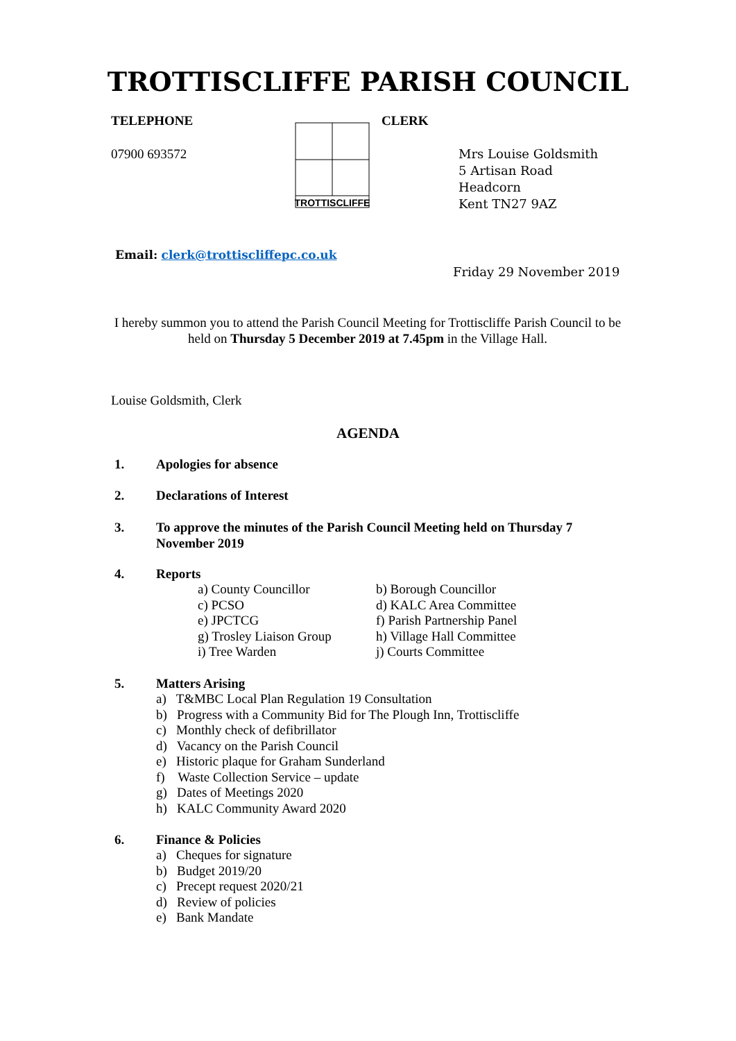TROTTISCLIFFE PARISH COUNCIL
TELEPHONE
07900 693572
TROTTISCLIFFE
CLERK
Mrs Louise Goldsmith
5 Artisan Road
Headcorn
Kent TN27 9AZ
Email: clerk@trottiscliffepc.co.uk
Friday 29 November 2019
I hereby summon you to attend the Parish Council Meeting for Trottiscliffe Parish Council to be held on Thursday 5 December 2019 at 7.45pm in the Village Hall.
Louise Goldsmith, Clerk
AGENDA
1. Apologies for absence
2. Declarations of Interest
3. To approve the minutes of the Parish Council Meeting held on Thursday 7 November 2019
4. Reports
| a) County Councillor | b) Borough Councillor |
| c) PCSO | d) KALC Area Committee |
| e) JPCTCG | f) Parish Partnership Panel |
| g) Trosley Liaison Group | h) Village Hall Committee |
| i) Tree Warden | j) Courts Committee |
5. Matters Arising
a) T&MBC Local Plan Regulation 19 Consultation
b) Progress with a Community Bid for The Plough Inn, Trottiscliffe
c) Monthly check of defibrillator
d) Vacancy on the Parish Council
e) Historic plaque for Graham Sunderland
f) Waste Collection Service – update
g) Dates of Meetings 2020
h) KALC Community Award 2020
6. Finance & Policies
a) Cheques for signature
b) Budget 2019/20
c) Precept request 2020/21
d) Review of policies
e) Bank Mandate